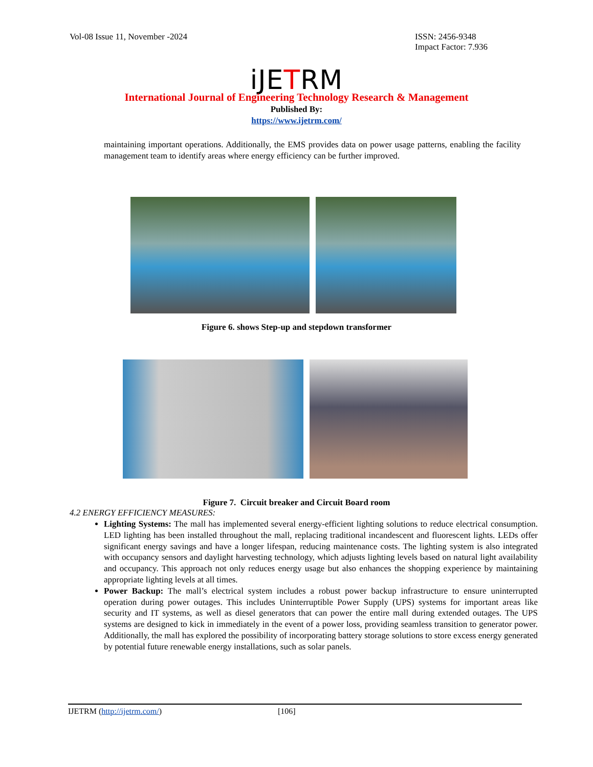Vol-08 Issue 11, November -2024
ISSN: 2456-9348
Impact Factor: 7.936
iJETRM
International Journal of Engineering Technology Research & Management
Published By:
https://www.ijetrm.com/
maintaining important operations. Additionally, the EMS provides data on power usage patterns, enabling the facility management team to identify areas where energy efficiency can be further improved.
Figure 6. shows Step-up and stepdown transformer
Figure 7. Circuit breaker and Circuit Board room
4.2 ENERGY EFFICIENCY MEASURES:
Lighting Systems: The mall has implemented several energy-efficient lighting solutions to reduce electrical consumption. LED lighting has been installed throughout the mall, replacing traditional incandescent and fluorescent lights. LEDs offer significant energy savings and have a longer lifespan, reducing maintenance costs. The lighting system is also integrated with occupancy sensors and daylight harvesting technology, which adjusts lighting levels based on natural light availability and occupancy. This approach not only reduces energy usage but also enhances the shopping experience by maintaining appropriate lighting levels at all times.
Power Backup: The mall’s electrical system includes a robust power backup infrastructure to ensure uninterrupted operation during power outages. This includes Uninterruptible Power Supply (UPS) systems for important areas like security and IT systems, as well as diesel generators that can power the entire mall during extended outages. The UPS systems are designed to kick in immediately in the event of a power loss, providing seamless transition to generator power. Additionally, the mall has explored the possibility of incorporating battery storage solutions to store excess energy generated by potential future renewable energy installations, such as solar panels.
IJETRM (http://ijetrm.com/) [106]